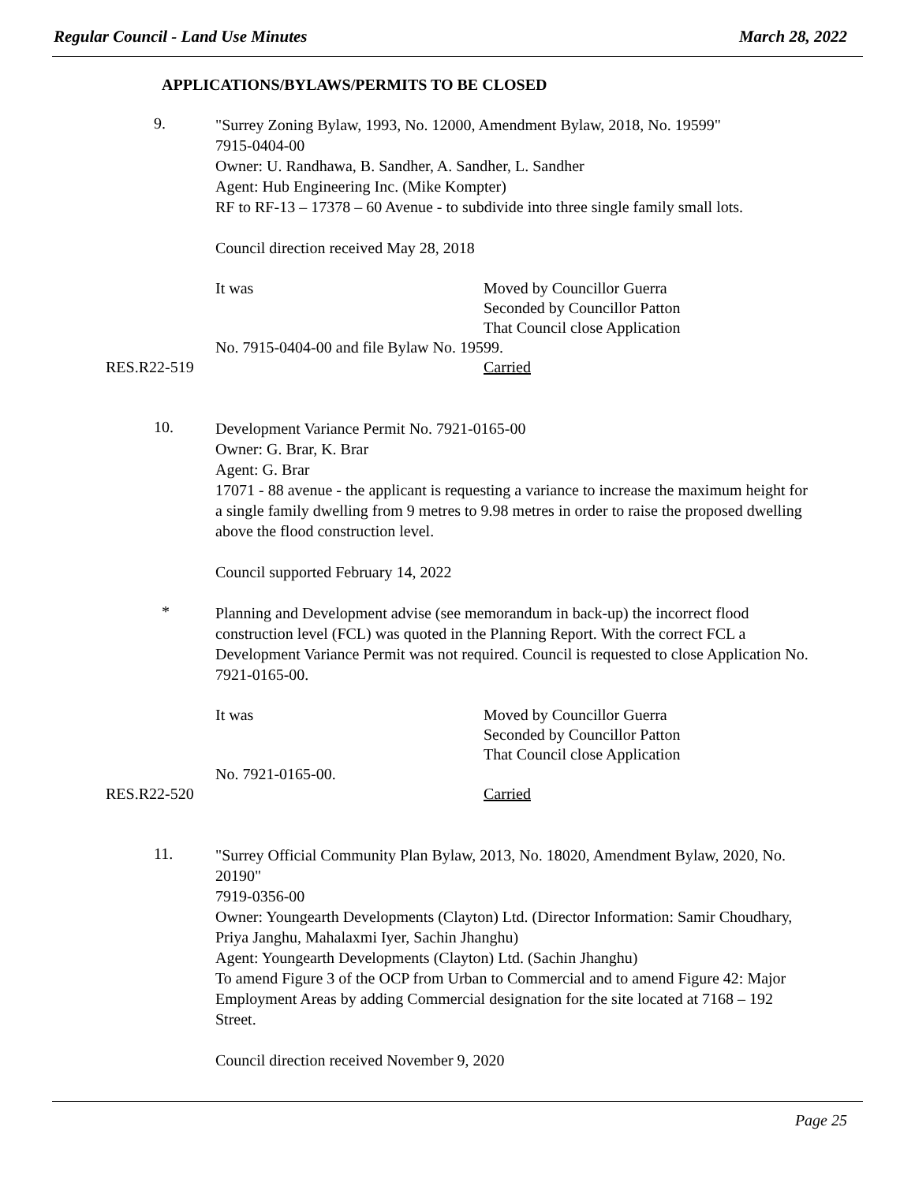Regular Council - Land Use Minutes March 28, 2022
APPLICATIONS/BYLAWS/PERMITS TO BE CLOSED
9.
"Surrey Zoning Bylaw, 1993, No. 12000, Amendment Bylaw, 2018, No. 19599"
7915-0404-00
Owner: U. Randhawa, B. Sandher, A. Sandher, L. Sandher
Agent: Hub Engineering Inc. (Mike Kompter)
RF to RF-13 – 17378 – 60 Avenue - to subdivide into three single family small lots.
Council direction received May 28, 2018
It was Moved by Councillor Guerra
Seconded by Councillor Patton
That Council close Application
No. 7915-0404-00 and file Bylaw No. 19599.
RES.R22-519 Carried
10.
Development Variance Permit No. 7921-0165-00
Owner: G. Brar, K. Brar
Agent: G. Brar
17071 - 88 avenue - the applicant is requesting a variance to increase the maximum height for a single family dwelling from 9 metres to 9.98 metres in order to raise the proposed dwelling above the flood construction level.
Council supported February 14, 2022
*
Planning and Development advise (see memorandum in back-up) the incorrect flood construction level (FCL) was quoted in the Planning Report. With the correct FCL a Development Variance Permit was not required. Council is requested to close Application No. 7921-0165-00.
It was Moved by Councillor Guerra
Seconded by Councillor Patton
That Council close Application
No. 7921-0165-00.
RES.R22-520 Carried
11.
"Surrey Official Community Plan Bylaw, 2013, No. 18020, Amendment Bylaw, 2020, No. 20190"
7919-0356-00
Owner: Youngearth Developments (Clayton) Ltd. (Director Information: Samir Choudhary, Priya Janghu, Mahalaxmi Iyer, Sachin Jhanghu)
Agent: Youngearth Developments (Clayton) Ltd. (Sachin Jhanghu)
To amend Figure 3 of the OCP from Urban to Commercial and to amend Figure 42: Major Employment Areas by adding Commercial designation for the site located at 7168 – 192 Street.
Council direction received November 9, 2020
Page 25